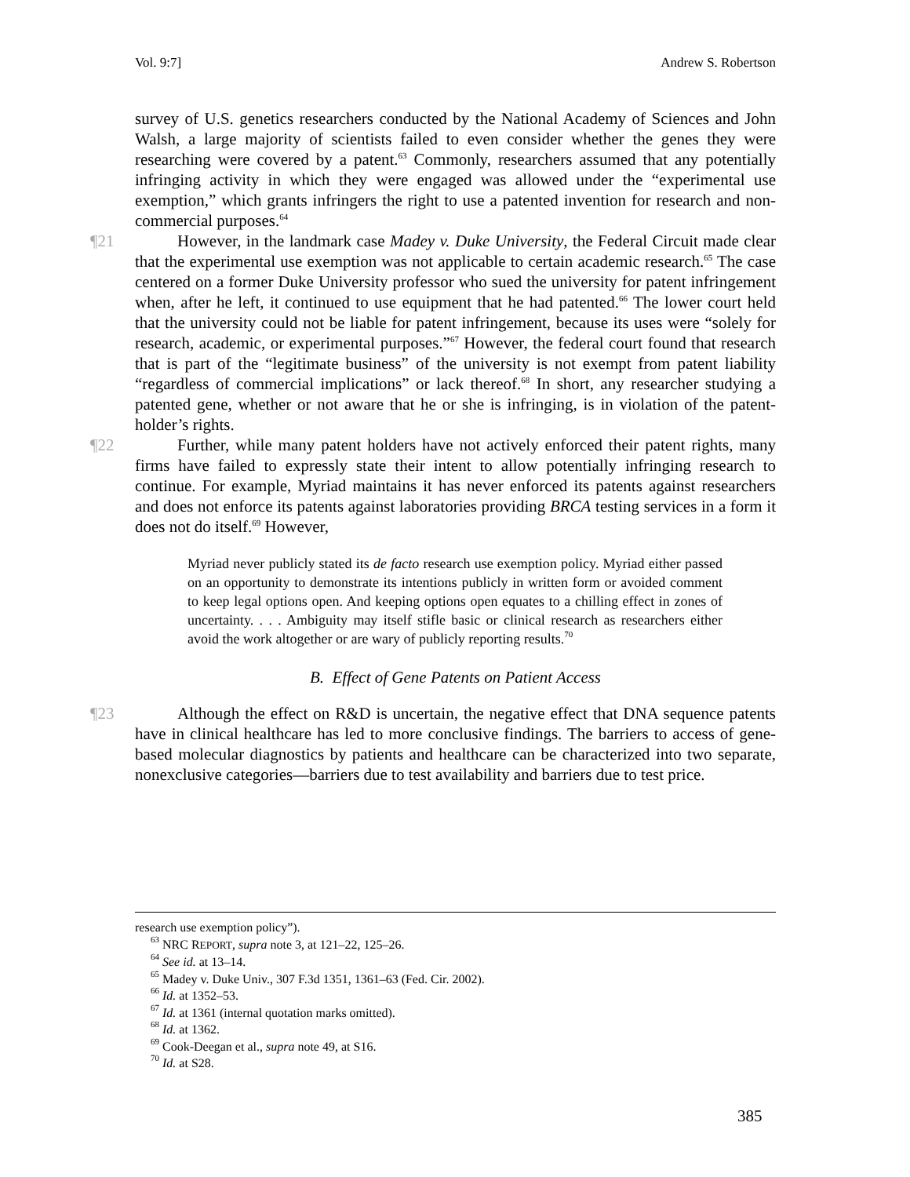Vol. 9:7] Andrew S. Robertson
survey of U.S. genetics researchers conducted by the National Academy of Sciences and John Walsh, a large majority of scientists failed to even consider whether the genes they were researching were covered by a patent.<sup>63</sup> Commonly, researchers assumed that any potentially infringing activity in which they were engaged was allowed under the “experimental use exemption,” which grants infringers the right to use a patented invention for research and non-commercial purposes.<sup>64</sup>
¶21 However, in the landmark case Madey v. Duke University, the Federal Circuit made clear that the experimental use exemption was not applicable to certain academic research.<sup>65</sup> The case centered on a former Duke University professor who sued the university for patent infringement when, after he left, it continued to use equipment that he had patented.<sup>66</sup> The lower court held that the university could not be liable for patent infringement, because its uses were “solely for research, academic, or experimental purposes.”<sup>67</sup> However, the federal court found that research that is part of the “legitimate business” of the university is not exempt from patent liability “regardless of commercial implications” or lack thereof.<sup>68</sup> In short, any researcher studying a patented gene, whether or not aware that he or she is infringing, is in violation of the patent-holder’s rights.
¶22 Further, while many patent holders have not actively enforced their patent rights, many firms have failed to expressly state their intent to allow potentially infringing research to continue. For example, Myriad maintains it has never enforced its patents against researchers and does not enforce its patents against laboratories providing BRCA testing services in a form it does not do itself.<sup>69</sup> However,
Myriad never publicly stated its de facto research use exemption policy. Myriad either passed on an opportunity to demonstrate its intentions publicly in written form or avoided comment to keep legal options open. And keeping options open equates to a chilling effect in zones of uncertainty. . . . Ambiguity may itself stifle basic or clinical research as researchers either avoid the work altogether or are wary of publicly reporting results.<sup>70</sup>
B. Effect of Gene Patents on Patient Access
¶23 Although the effect on R&D is uncertain, the negative effect that DNA sequence patents have in clinical healthcare has led to more conclusive findings. The barriers to access of gene-based molecular diagnostics by patients and healthcare can be characterized into two separate, nonexclusive categories—barriers due to test availability and barriers due to test price.
research use exemption policy”).
<sup>63</sup> NRC REPORT, supra note 3, at 121–22, 125–26.
<sup>64</sup> See id. at 13–14.
<sup>65</sup> Madey v. Duke Univ., 307 F.3d 1351, 1361–63 (Fed. Cir. 2002).
<sup>66</sup> Id. at 1352–53.
<sup>67</sup> Id. at 1361 (internal quotation marks omitted).
<sup>68</sup> Id. at 1362.
<sup>69</sup> Cook-Deegan et al., supra note 49, at S16.
<sup>70</sup> Id. at S28.
385